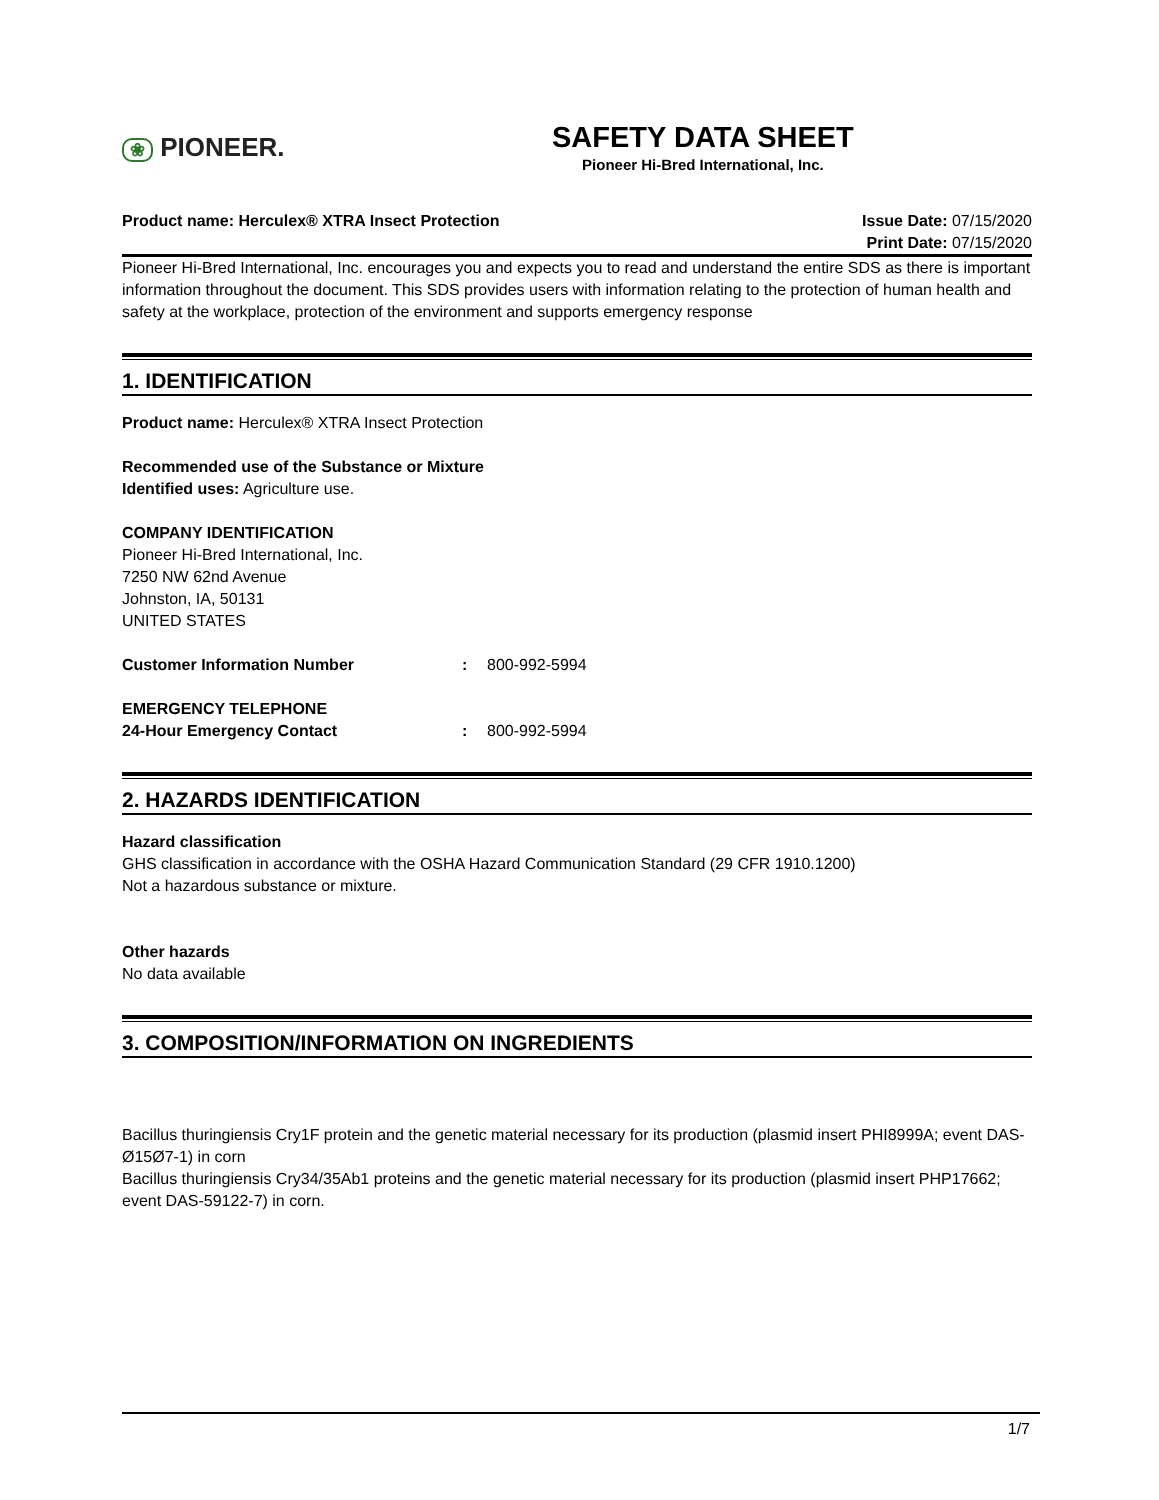❀ PIONEER.
SAFETY DATA SHEET
Pioneer Hi-Bred International, Inc.
Product name: Herculex® XTRA Insect Protection
Issue Date: 07/15/2020
Print Date: 07/15/2020
Pioneer Hi-Bred International, Inc. encourages you and expects you to read and understand the entire SDS as there is important information throughout the document. This SDS provides users with information relating to the protection of human health and safety at the workplace, protection of the environment and supports emergency response
1. IDENTIFICATION
Product name: Herculex® XTRA Insect Protection
Recommended use of the Substance or Mixture
Identified uses: Agriculture use.
COMPANY IDENTIFICATION
Pioneer Hi-Bred International, Inc.
7250 NW 62nd Avenue
Johnston, IA, 50131
UNITED STATES
Customer Information Number: 800-992-5994
EMERGENCY TELEPHONE
24-Hour Emergency Contact: 800-992-5994
2. HAZARDS IDENTIFICATION
Hazard classification
GHS classification in accordance with the OSHA Hazard Communication Standard (29 CFR 1910.1200)
Not a hazardous substance or mixture.
Other hazards
No data available
3. COMPOSITION/INFORMATION ON INGREDIENTS
Bacillus thuringiensis Cry1F protein and the genetic material necessary for its production (plasmid insert PHI8999A; event DAS-Ø15Ø7-1) in corn
Bacillus thuringiensis Cry34/35Ab1 proteins and the genetic material necessary for its production (plasmid insert PHP17662; event DAS-59122-7) in corn.
1/7